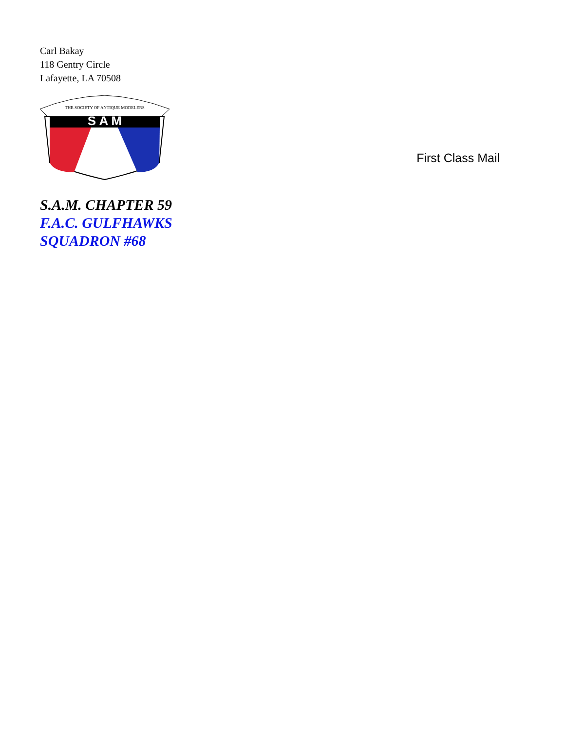Carl Bakay
118 Gentry Circle
Lafayette, LA 70508
S A M
THE SOCIETY OF ANTIQUE MODELERS
S.A.M. CHAPTER 59
F.A.C. GULFHAWKS
SQUADRON #68
First Class Mail